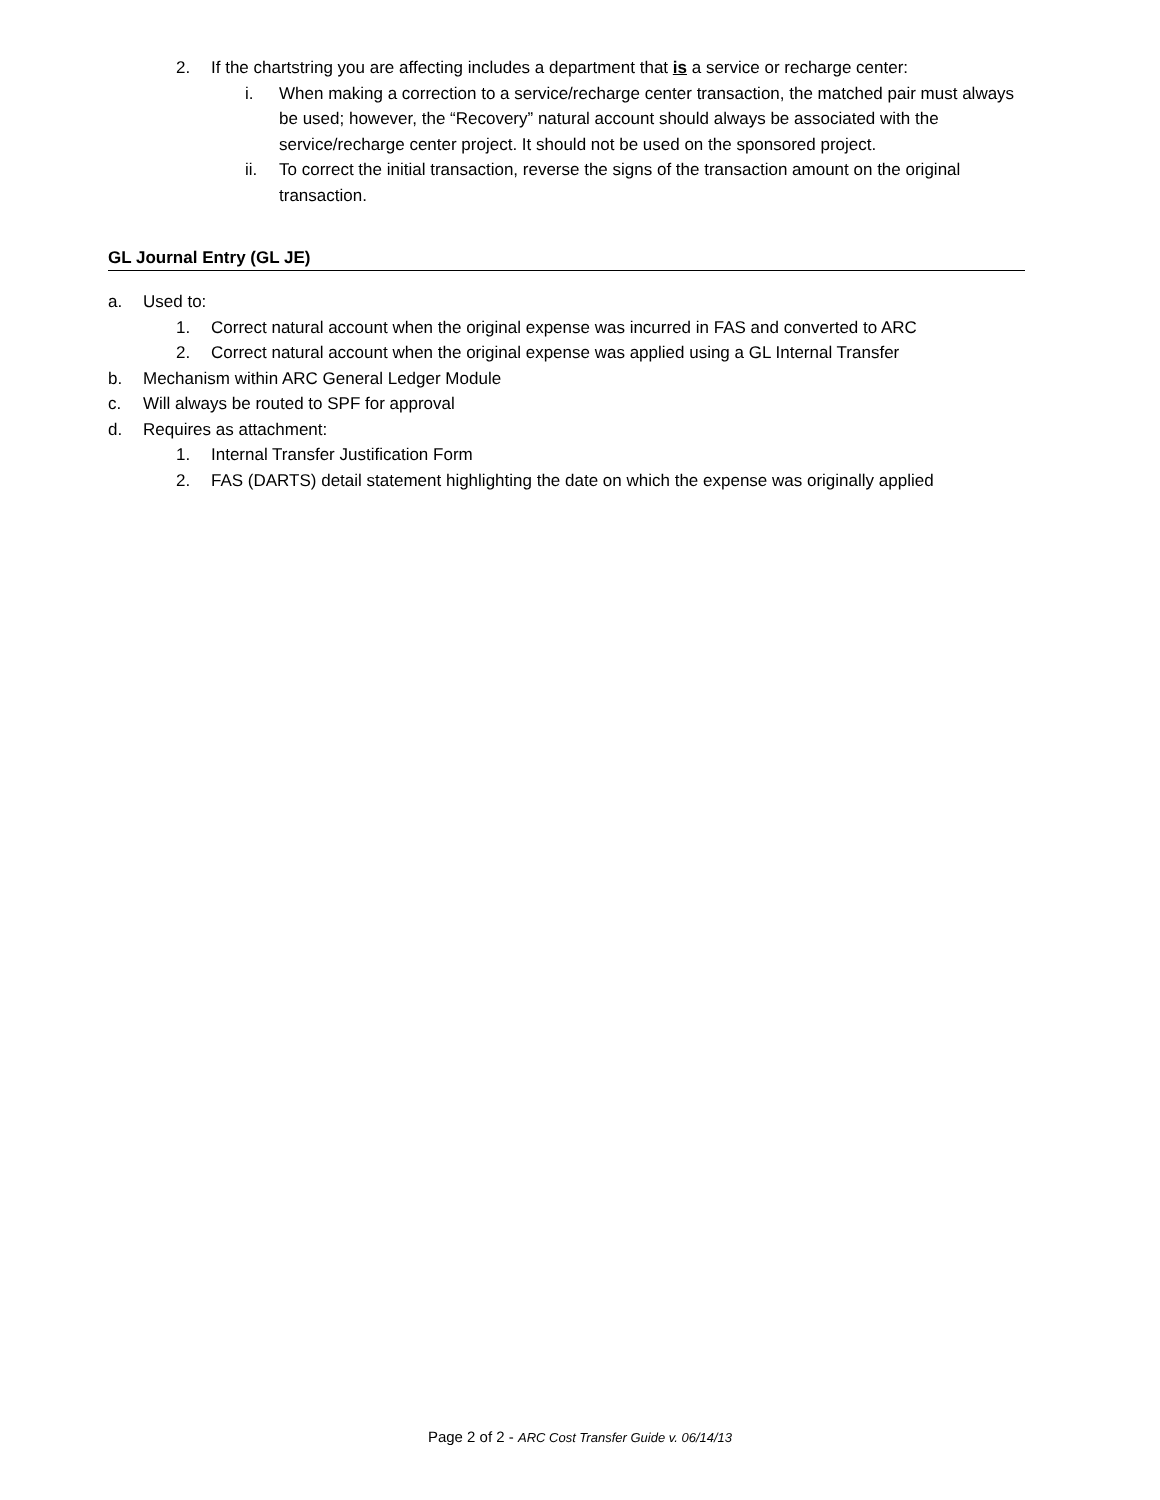2. If the chartstring you are affecting includes a department that is a service or recharge center:
i. When making a correction to a service/recharge center transaction, the matched pair must always be used; however, the “Recovery” natural account should always be associated with the service/recharge center project. It should not be used on the sponsored project.
ii. To correct the initial transaction, reverse the signs of the transaction amount on the original transaction.
GL Journal Entry (GL JE)
a. Used to:
1. Correct natural account when the original expense was incurred in FAS and converted to ARC
2. Correct natural account when the original expense was applied using a GL Internal Transfer
b. Mechanism within ARC General Ledger Module
c. Will always be routed to SPF for approval
d. Requires as attachment:
1. Internal Transfer Justification Form
2. FAS (DARTS) detail statement highlighting the date on which the expense was originally applied
Page 2 of 2 - ARC Cost Transfer Guide v. 06/14/13